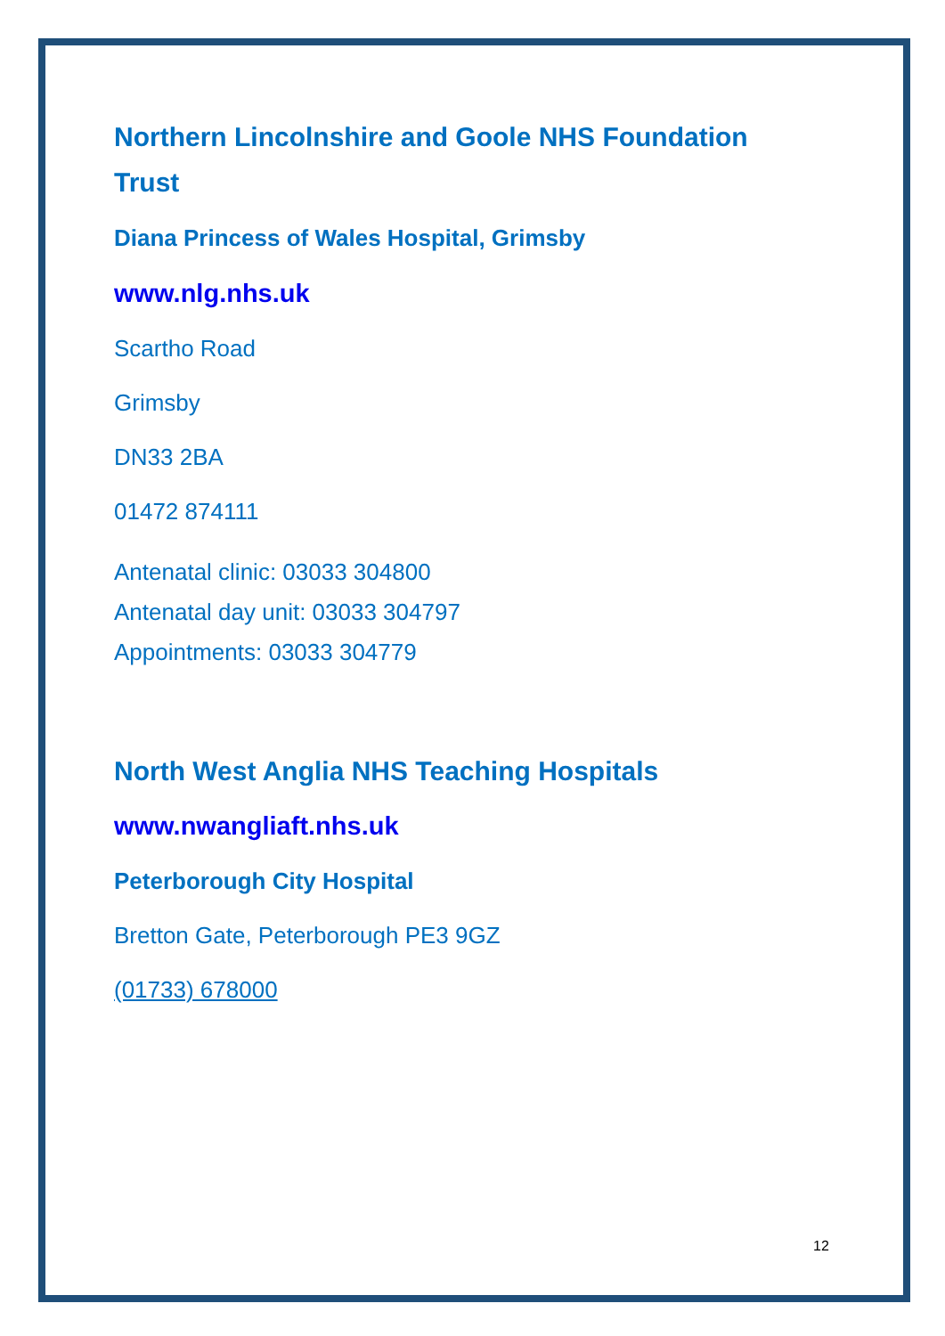Northern Lincolnshire and Goole NHS Foundation Trust
Diana Princess of Wales Hospital, Grimsby
www.nlg.nhs.uk
Scartho Road
Grimsby
DN33 2BA
01472 874111
Antenatal clinic: 03033 304800
Antenatal day unit: 03033 304797
Appointments: 03033 304779
North West Anglia NHS Teaching Hospitals
www.nwangliaft.nhs.uk
Peterborough City Hospital
Bretton Gate, Peterborough PE3 9GZ
(01733) 678000
12